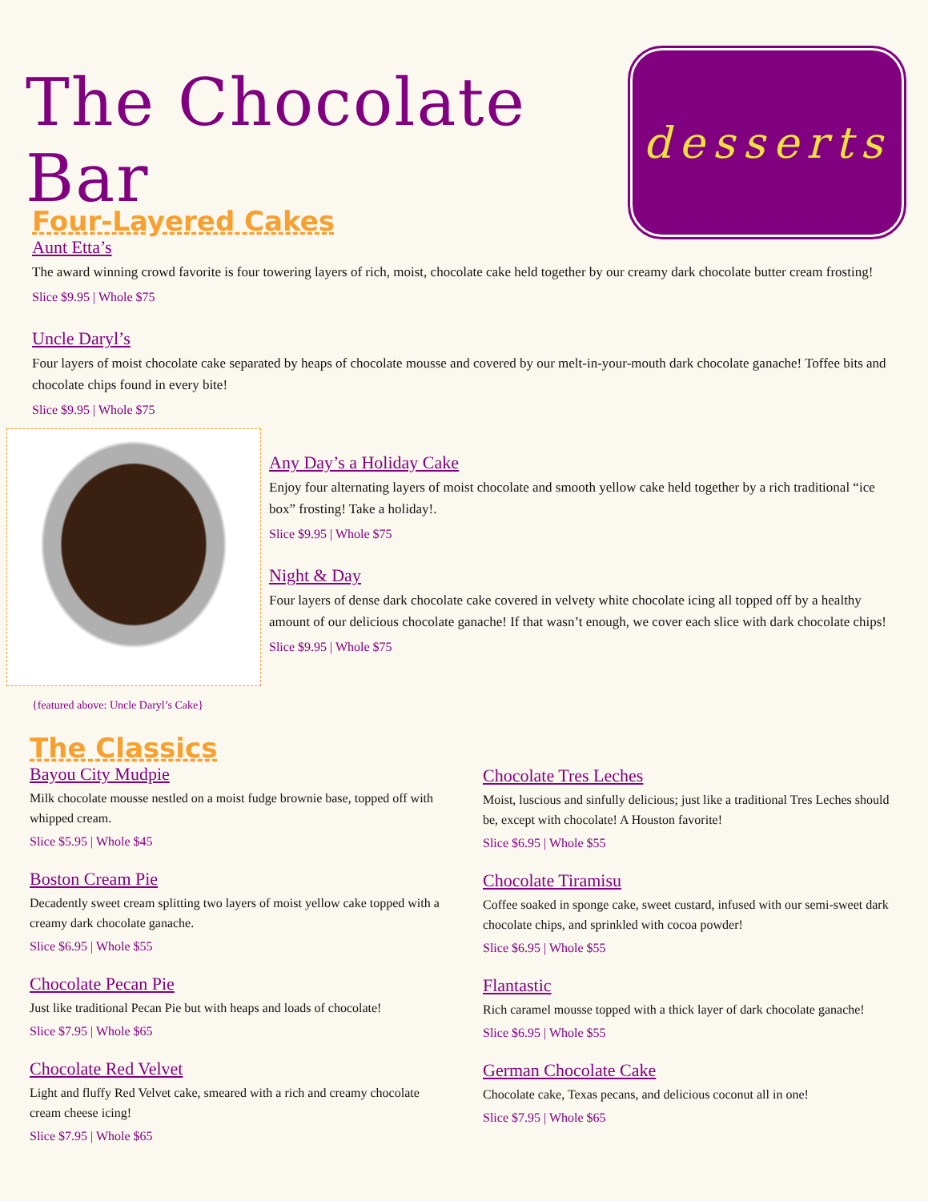The Chocolate Bar
desserts
Four-Layered Cakes
Aunt Etta’s
The award winning crowd favorite is four towering layers of rich, moist, chocolate cake held together by our creamy dark chocolate butter cream frosting!
Slice $9.95 | Whole $75
Uncle Daryl’s
Four layers of moist chocolate cake separated by heaps of chocolate mousse and covered by our melt-in-your-mouth dark chocolate ganache! Toffee bits and chocolate chips found in every bite!
Slice $9.95 | Whole $75
{featured above: Uncle Daryl’s Cake}
Any Day’s a Holiday Cake
Enjoy four alternating layers of moist chocolate and smooth yellow cake held together by a rich traditional “ice box” frosting! Take a holiday!.
Slice $9.95 | Whole $75
Night & Day
Four layers of dense dark chocolate cake covered in velvety white chocolate icing all topped off by a healthy amount of our delicious chocolate ganache! If that wasn’t enough, we cover each slice with dark chocolate chips!
Slice $9.95 | Whole $75
The Classics
Bayou City Mudpie
Milk chocolate mousse nestled on a moist fudge brownie base, topped off with whipped cream.
Slice $5.95 | Whole $45
Boston Cream Pie
Decadently sweet cream splitting two layers of moist yellow cake topped with a creamy dark chocolate ganache.
Slice $6.95 | Whole $55
Chocolate Pecan Pie
Just like traditional Pecan Pie but with heaps and loads of chocolate!
Slice $7.95 | Whole $65
Chocolate Red Velvet
Light and fluffy Red Velvet cake, smeared with a rich and creamy chocolate cream cheese icing!
Slice $7.95 | Whole $65
Chocolate Tres Leches
Moist, luscious and sinfully delicious; just like a traditional Tres Leches should be, except with chocolate! A Houston favorite!
Slice $6.95 | Whole $55
Chocolate Tiramisu
Coffee soaked in sponge cake, sweet custard, infused with our semi-sweet dark chocolate chips, and sprinkled with cocoa powder!
Slice $6.95 | Whole $55
Flantastic
Rich caramel mousse topped with a thick layer of dark chocolate ganache!
Slice $6.95 | Whole $55
German Chocolate Cake
Chocolate cake, Texas pecans, and delicious coconut all in one!
Slice $7.95 | Whole $65